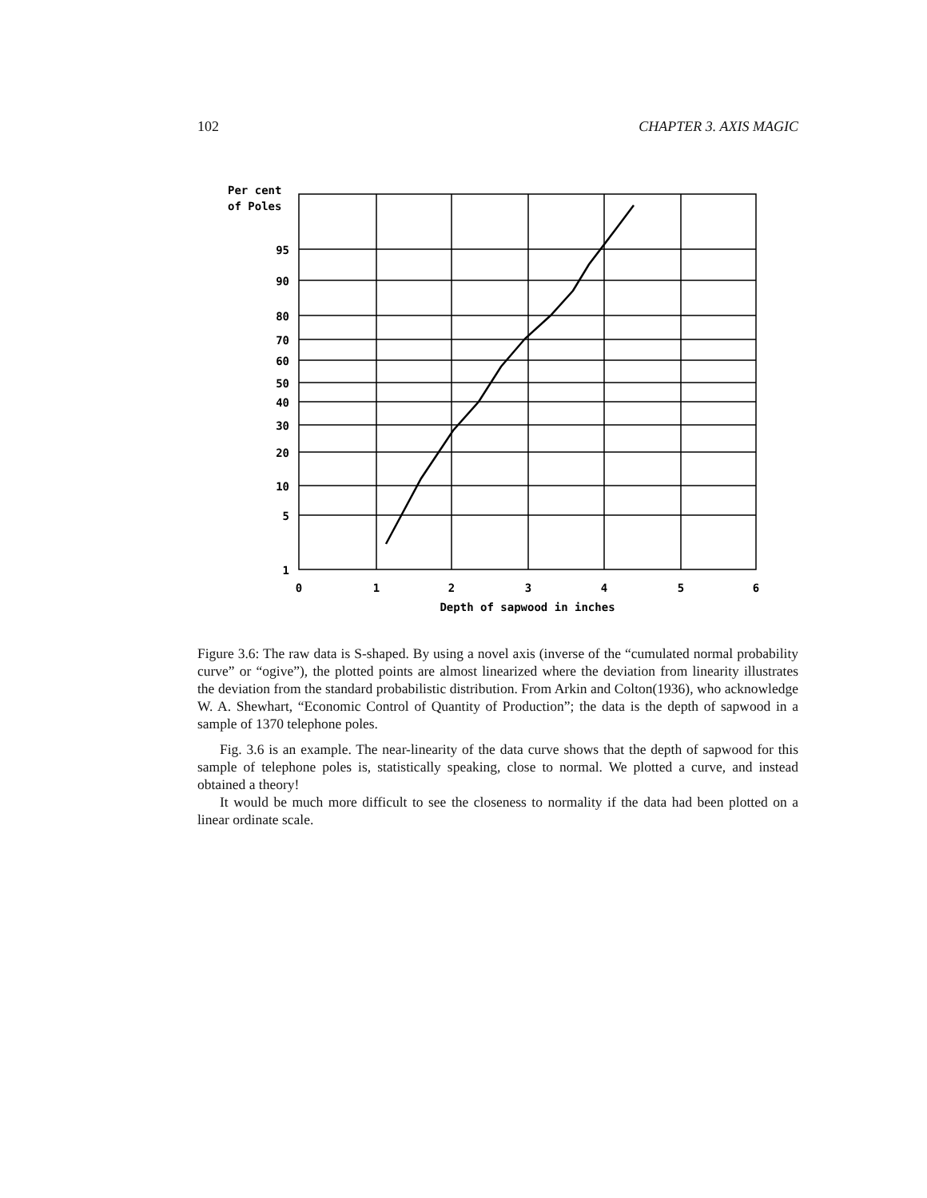102 CHAPTER 3. AXIS MAGIC
Per cent
of Poles
95
90
80
70
60
50
40
30
20
10
5
1
0
1
2
3
4
5
6
Depth of sapwood in inches
Figure 3.6: The raw data is S-shaped. By using a novel axis (inverse of the “cumulated normal probability curve” or “ogive”), the plotted points are almost linearized where the deviation from linearity illustrates the deviation from the standard probabilistic distribution. From Arkin and Colton(1936), who acknowledge W. A. Shewhart, “Economic Control of Quantity of Production”; the data is the depth of sapwood in a sample of 1370 telephone poles.
Fig. 3.6 is an example. The near-linearity of the data curve shows that the depth of sapwood for this sample of telephone poles is, statistically speaking, close to normal. We plotted a curve, and instead obtained a theory!
It would be much more difficult to see the closeness to normality if the data had been plotted on a linear ordinate scale.